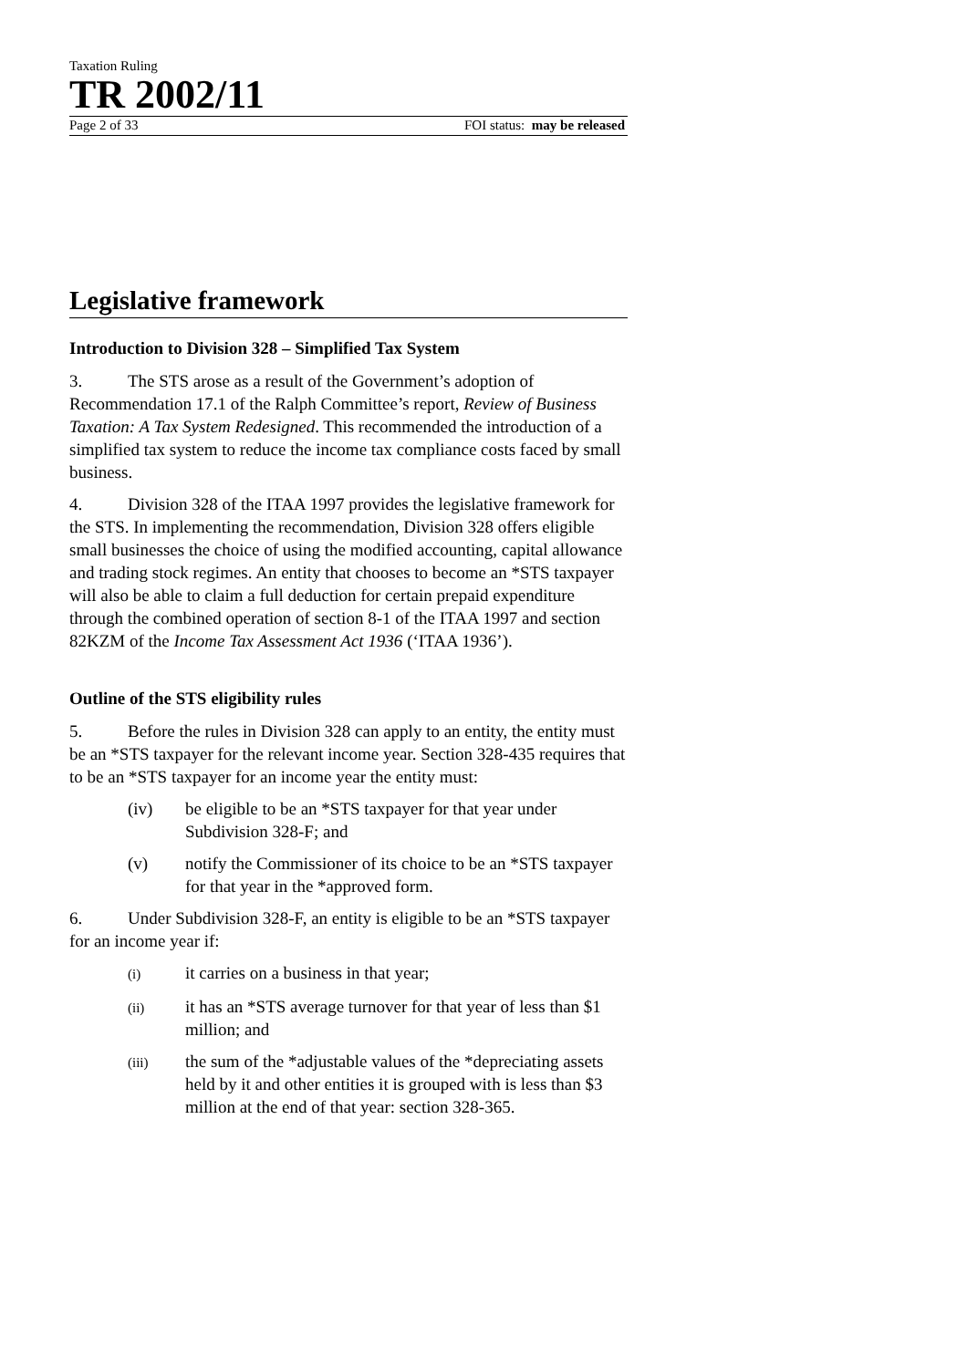Taxation Ruling
TR 2002/11
Page 2 of 33 FOI status: may be released
Legislative framework
Introduction to Division 328 – Simplified Tax System
3. The STS arose as a result of the Government’s adoption of Recommendation 17.1 of the Ralph Committee’s report, Review of Business Taxation: A Tax System Redesigned. This recommended the introduction of a simplified tax system to reduce the income tax compliance costs faced by small business.
4. Division 328 of the ITAA 1997 provides the legislative framework for the STS. In implementing the recommendation, Division 328 offers eligible small businesses the choice of using the modified accounting, capital allowance and trading stock regimes. An entity that chooses to become an *STS taxpayer will also be able to claim a full deduction for certain prepaid expenditure through the combined operation of section 8-1 of the ITAA 1997 and section 82KZM of the Income Tax Assessment Act 1936 (‘ITAA 1936’).
Outline of the STS eligibility rules
5. Before the rules in Division 328 can apply to an entity, the entity must be an *STS taxpayer for the relevant income year. Section 328-435 requires that to be an *STS taxpayer for an income year the entity must:
(iv) be eligible to be an *STS taxpayer for that year under Subdivision 328-F; and
(v) notify the Commissioner of its choice to be an *STS taxpayer for that year in the *approved form.
6. Under Subdivision 328-F, an entity is eligible to be an *STS taxpayer for an income year if:
(i) it carries on a business in that year;
(ii) it has an *STS average turnover for that year of less than $1 million; and
(iii) the sum of the *adjustable values of the *depreciating assets held by it and other entities it is grouped with is less than $3 million at the end of that year: section 328-365.